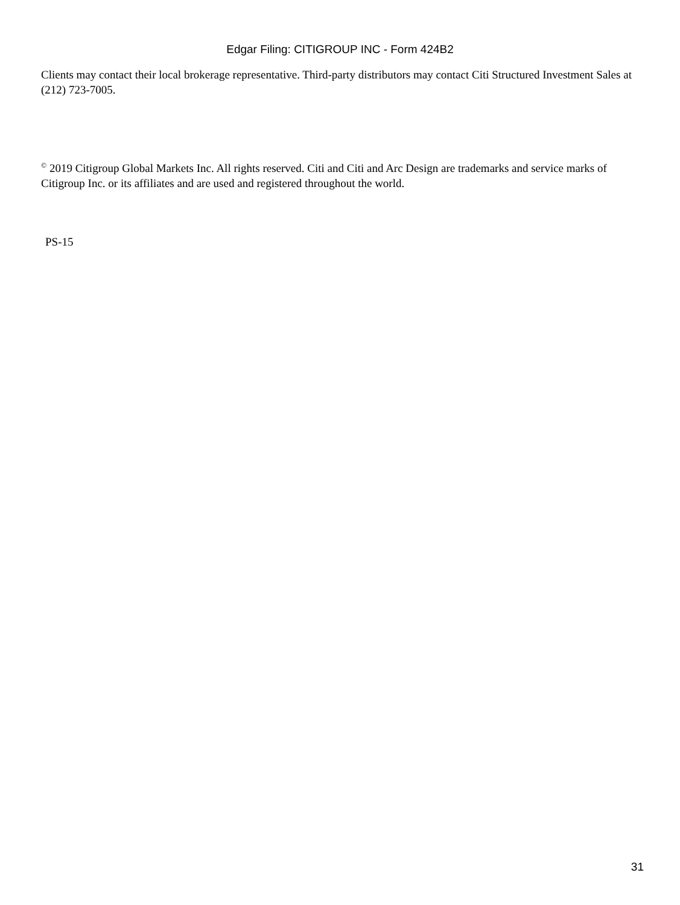Edgar Filing: CITIGROUP INC - Form 424B2
Clients may contact their local brokerage representative. Third-party distributors may contact Citi Structured Investment Sales at (212) 723-7005.
<sup>©</sup> 2019 Citigroup Global Markets Inc. All rights reserved. Citi and Citi and Arc Design are trademarks and service marks of Citigroup Inc. or its affiliates and are used and registered throughout the world.
PS-15
31